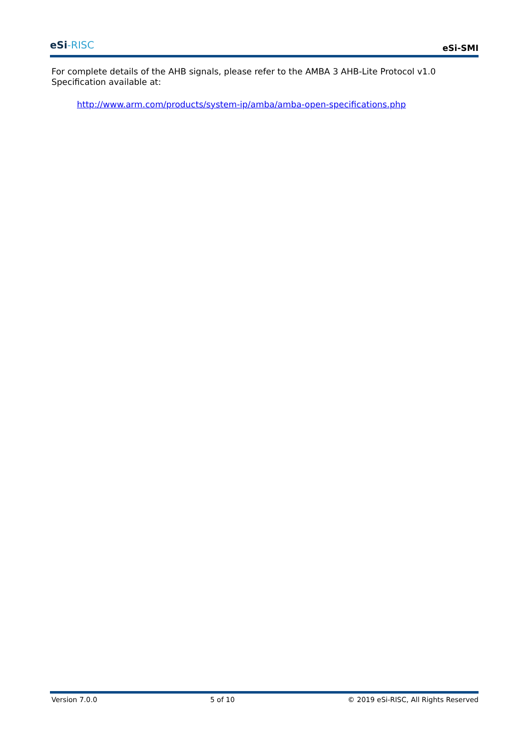eSi-RISC
eSi-SMI
For complete details of the AHB signals, please refer to the AMBA 3 AHB-Lite Protocol v1.0 Specification available at:
http://www.arm.com/products/system-ip/amba/amba-open-specifications.php
Version 7.0.0 5 of 10 © 2019 eSi-RISC, All Rights Reserved